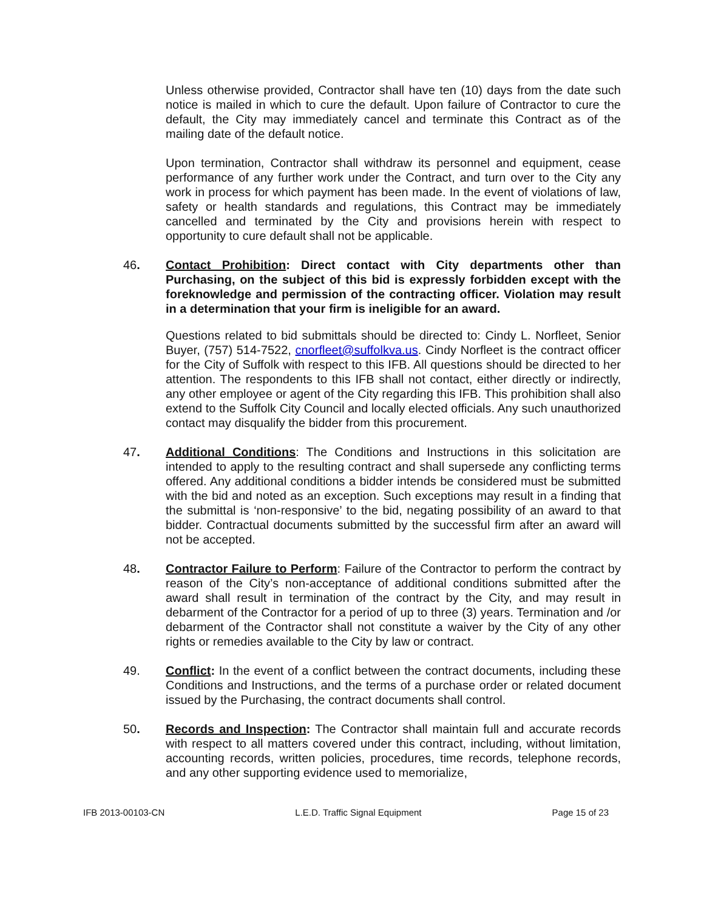Unless otherwise provided, Contractor shall have ten (10) days from the date such notice is mailed in which to cure the default. Upon failure of Contractor to cure the default, the City may immediately cancel and terminate this Contract as of the mailing date of the default notice.
Upon termination, Contractor shall withdraw its personnel and equipment, cease performance of any further work under the Contract, and turn over to the City any work in process for which payment has been made. In the event of violations of law, safety or health standards and regulations, this Contract may be immediately cancelled and terminated by the City and provisions herein with respect to opportunity to cure default shall not be applicable.
46. Contact Prohibition: Direct contact with City departments other than Purchasing, on the subject of this bid is expressly forbidden except with the foreknowledge and permission of the contracting officer. Violation may result in a determination that your firm is ineligible for an award.
Questions related to bid submittals should be directed to: Cindy L. Norfleet, Senior Buyer, (757) 514-7522, cnorfleet@suffolkva.us. Cindy Norfleet is the contract officer for the City of Suffolk with respect to this IFB. All questions should be directed to her attention. The respondents to this IFB shall not contact, either directly or indirectly, any other employee or agent of the City regarding this IFB. This prohibition shall also extend to the Suffolk City Council and locally elected officials. Any such unauthorized contact may disqualify the bidder from this procurement.
47. Additional Conditions: The Conditions and Instructions in this solicitation are intended to apply to the resulting contract and shall supersede any conflicting terms offered. Any additional conditions a bidder intends be considered must be submitted with the bid and noted as an exception. Such exceptions may result in a finding that the submittal is ‘non-responsive’ to the bid, negating possibility of an award to that bidder. Contractual documents submitted by the successful firm after an award will not be accepted.
48. Contractor Failure to Perform: Failure of the Contractor to perform the contract by reason of the City’s non-acceptance of additional conditions submitted after the award shall result in termination of the contract by the City, and may result in debarment of the Contractor for a period of up to three (3) years. Termination and /or debarment of the Contractor shall not constitute a waiver by the City of any other rights or remedies available to the City by law or contract.
49. Conflict: In the event of a conflict between the contract documents, including these Conditions and Instructions, and the terms of a purchase order or related document issued by the Purchasing, the contract documents shall control.
50. Records and Inspection: The Contractor shall maintain full and accurate records with respect to all matters covered under this contract, including, without limitation, accounting records, written policies, procedures, time records, telephone records, and any other supporting evidence used to memorialize,
IFB 2013-00103-CN L.E.D. Traffic Signal Equipment Page 15 of 23